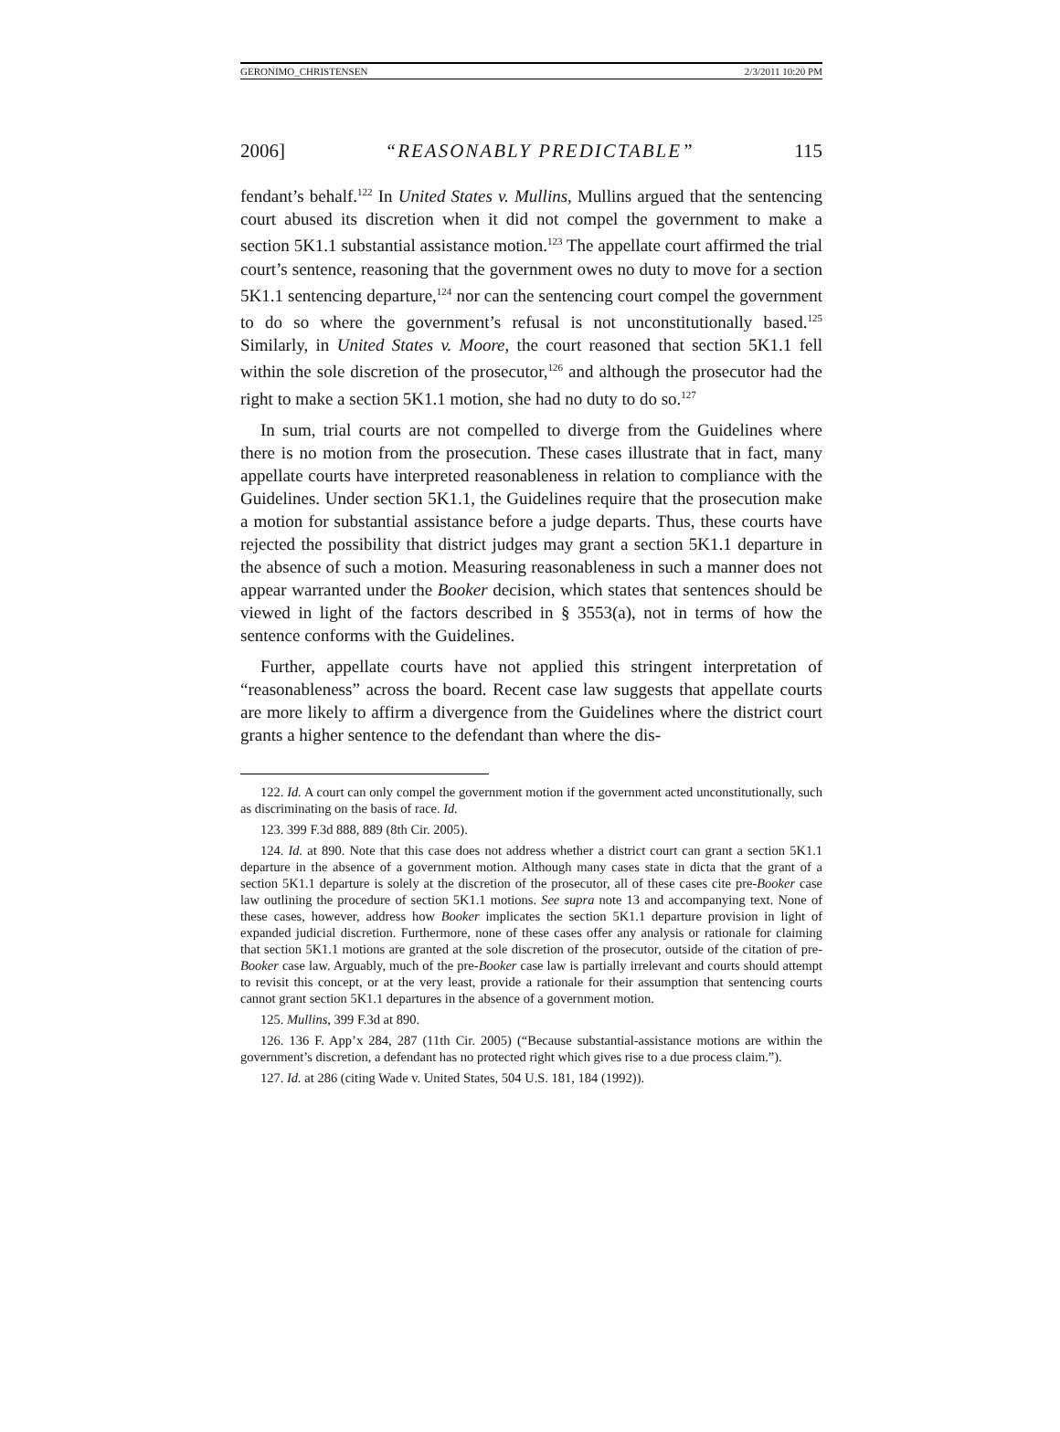GERONIMO_CHRISTENSEN 2/3/2011 10:20 PM
2006] “REASONABLY PREDICTABLE” 115
fendant’s behalf.<sup>122</sup> In United States v. Mullins, Mullins argued that the sentencing court abused its discretion when it did not compel the government to make a section 5K1.1 substantial assistance motion.<sup>123</sup> The appellate court affirmed the trial court’s sentence, reasoning that the government owes no duty to move for a section 5K1.1 sentencing departure,<sup>124</sup> nor can the sentencing court compel the government to do so where the government’s refusal is not unconstitutionally based.<sup>125</sup> Similarly, in United States v. Moore, the court reasoned that section 5K1.1 fell within the sole discretion of the prosecutor,<sup>126</sup> and although the prosecutor had the right to make a section 5K1.1 motion, she had no duty to do so.<sup>127</sup>
In sum, trial courts are not compelled to diverge from the Guidelines where there is no motion from the prosecution. These cases illustrate that in fact, many appellate courts have interpreted reasonableness in relation to compliance with the Guidelines. Under section 5K1.1, the Guidelines require that the prosecution make a motion for substantial assistance before a judge departs. Thus, these courts have rejected the possibility that district judges may grant a section 5K1.1 departure in the absence of such a motion. Measuring reasonableness in such a manner does not appear warranted under the Booker decision, which states that sentences should be viewed in light of the factors described in § 3553(a), not in terms of how the sentence conforms with the Guidelines.
Further, appellate courts have not applied this stringent interpretation of “reasonableness” across the board. Recent case law suggests that appellate courts are more likely to affirm a divergence from the Guidelines where the district court grants a higher sentence to the defendant than where the dis-
122. Id. A court can only compel the government motion if the government acted unconstitutionally, such as discriminating on the basis of race. Id.
123. 399 F.3d 888, 889 (8th Cir. 2005).
124. Id. at 890. Note that this case does not address whether a district court can grant a section 5K1.1 departure in the absence of a government motion. Although many cases state in dicta that the grant of a section 5K1.1 departure is solely at the discretion of the prosecutor, all of these cases cite pre-Booker case law outlining the procedure of section 5K1.1 motions. See supra note 13 and accompanying text. None of these cases, however, address how Booker implicates the section 5K1.1 departure provision in light of expanded judicial discretion. Furthermore, none of these cases offer any analysis or rationale for claiming that section 5K1.1 motions are granted at the sole discretion of the prosecutor, outside of the citation of pre-Booker case law. Arguably, much of the pre-Booker case law is partially irrelevant and courts should attempt to revisit this concept, or at the very least, provide a rationale for their assumption that sentencing courts cannot grant section 5K1.1 departures in the absence of a government motion.
125. Mullins, 399 F.3d at 890.
126. 136 F. App’x 284, 287 (11th Cir. 2005) (“Because substantial-assistance motions are within the government’s discretion, a defendant has no protected right which gives rise to a due process claim.”).
127. Id. at 286 (citing Wade v. United States, 504 U.S. 181, 184 (1992)).